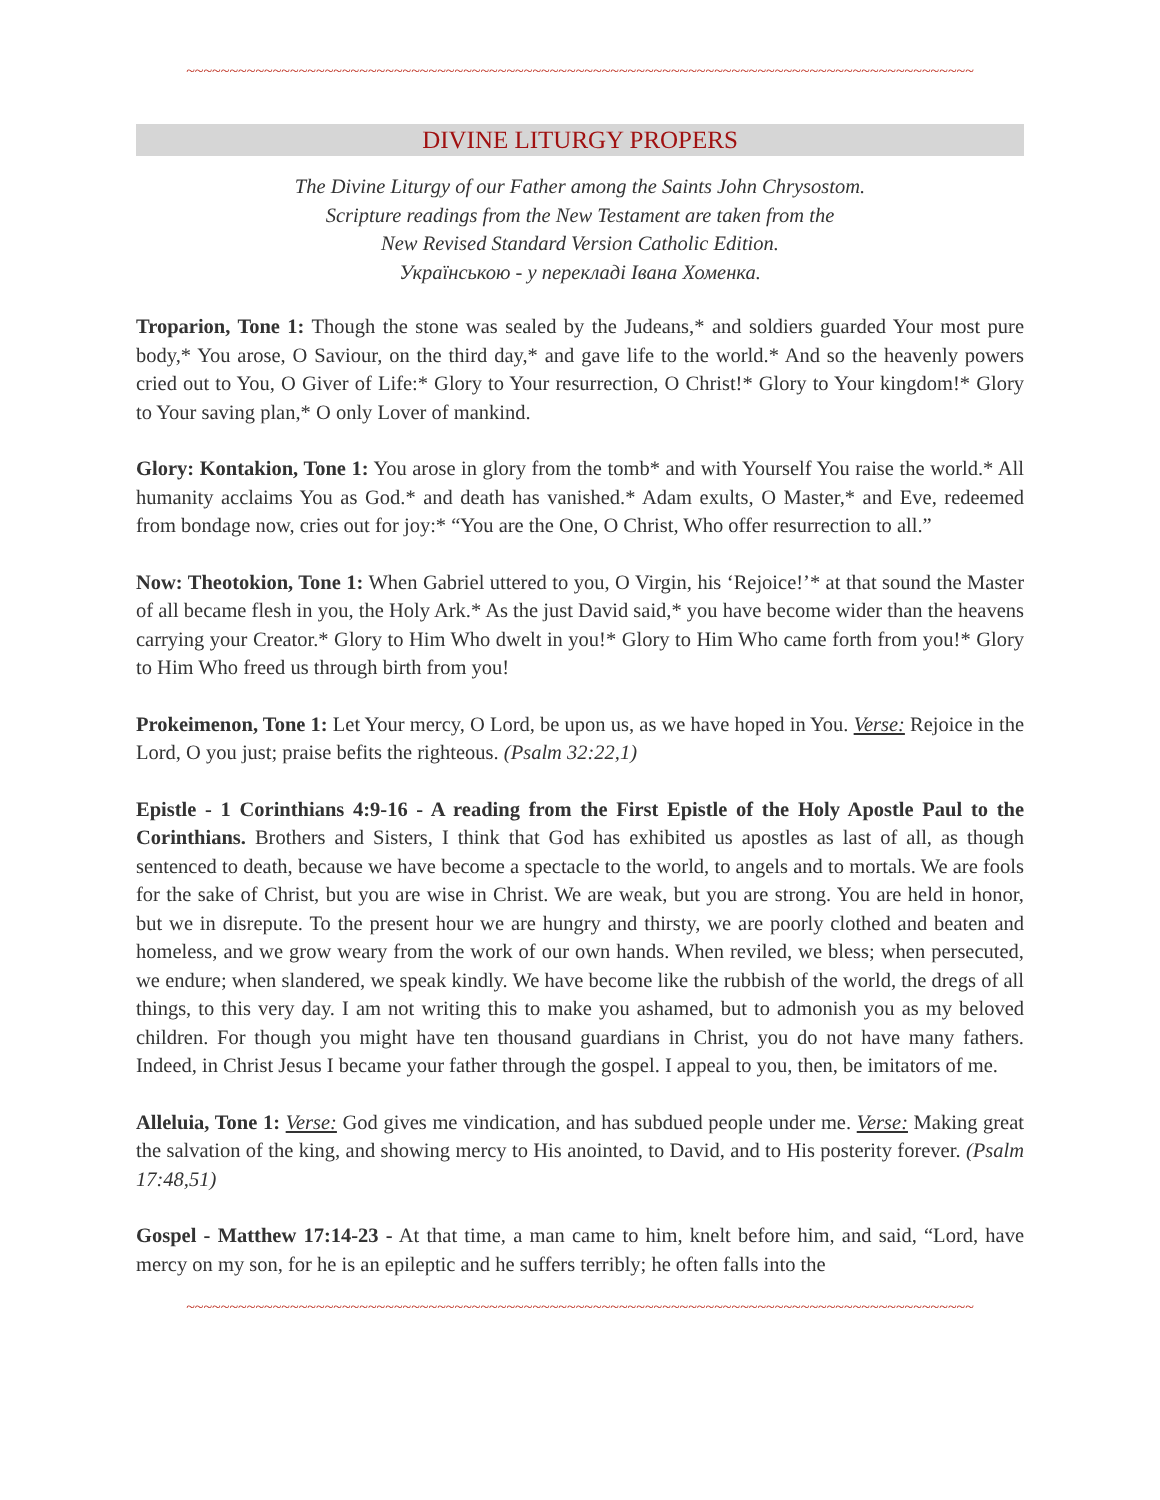~~~~~~~~~~~~~~~~~~~~~~~~~~~~~~~~~~~~~~~~~~~~~~~~~~~~~~~~~~~~~~~~~~~~~~~~~~~~~~~~~~~~~~~~~~~
DIVINE LITURGY PROPERS
The Divine Liturgy of our Father among the Saints John Chrysostom.
Scripture readings from the New Testament are taken from the
New Revised Standard Version Catholic Edition.
Українською - у перекладі Івана Хоменка.
Troparion, Tone 1: Though the stone was sealed by the Judeans,* and soldiers guarded Your most pure body,* You arose, O Saviour, on the third day,* and gave life to the world.* And so the heavenly powers cried out to You, O Giver of Life:* Glory to Your resurrection, O Christ!* Glory to Your kingdom!* Glory to Your saving plan,* O only Lover of mankind.
Glory: Kontakion, Tone 1: You arose in glory from the tomb* and with Yourself You raise the world.* All humanity acclaims You as God.* and death has vanished.* Adam exults, O Master,* and Eve, redeemed from bondage now, cries out for joy:* “You are the One, O Christ, Who offer resurrection to all.”
Now: Theotokion, Tone 1: When Gabriel uttered to you, O Virgin, his ‘Rejoice!’* at that sound the Master of all became flesh in you, the Holy Ark.* As the just David said,* you have become wider than the heavens carrying your Creator.* Glory to Him Who dwelt in you!* Glory to Him Who came forth from you!* Glory to Him Who freed us through birth from you!
Prokeimenon, Tone 1: Let Your mercy, O Lord, be upon us, as we have hoped in You. Verse: Rejoice in the Lord, O you just; praise befits the righteous. (Psalm 32:22,1)
Epistle - 1 Corinthians 4:9-16 - A reading from the First Epistle of the Holy Apostle Paul to the Corinthians. Brothers and Sisters, I think that God has exhibited us apostles as last of all, as though sentenced to death, because we have become a spectacle to the world, to angels and to mortals. We are fools for the sake of Christ, but you are wise in Christ. We are weak, but you are strong. You are held in honor, but we in disrepute. To the present hour we are hungry and thirsty, we are poorly clothed and beaten and homeless, and we grow weary from the work of our own hands. When reviled, we bless; when persecuted, we endure; when slandered, we speak kindly. We have become like the rubbish of the world, the dregs of all things, to this very day. I am not writing this to make you ashamed, but to admonish you as my beloved children. For though you might have ten thousand guardians in Christ, you do not have many fathers. Indeed, in Christ Jesus I became your father through the gospel. I appeal to you, then, be imitators of me.
Alleluia, Tone 1: Verse: God gives me vindication, and has subdued people under me. Verse: Making great the salvation of the king, and showing mercy to His anointed, to David, and to His posterity forever. (Psalm 17:48,51)
Gospel - Matthew 17:14-23 - At that time, a man came to him, knelt before him, and said, “Lord, have mercy on my son, for he is an epileptic and he suffers terribly; he often falls into the
~~~~~~~~~~~~~~~~~~~~~~~~~~~~~~~~~~~~~~~~~~~~~~~~~~~~~~~~~~~~~~~~~~~~~~~~~~~~~~~~~~~~~~~~~~~